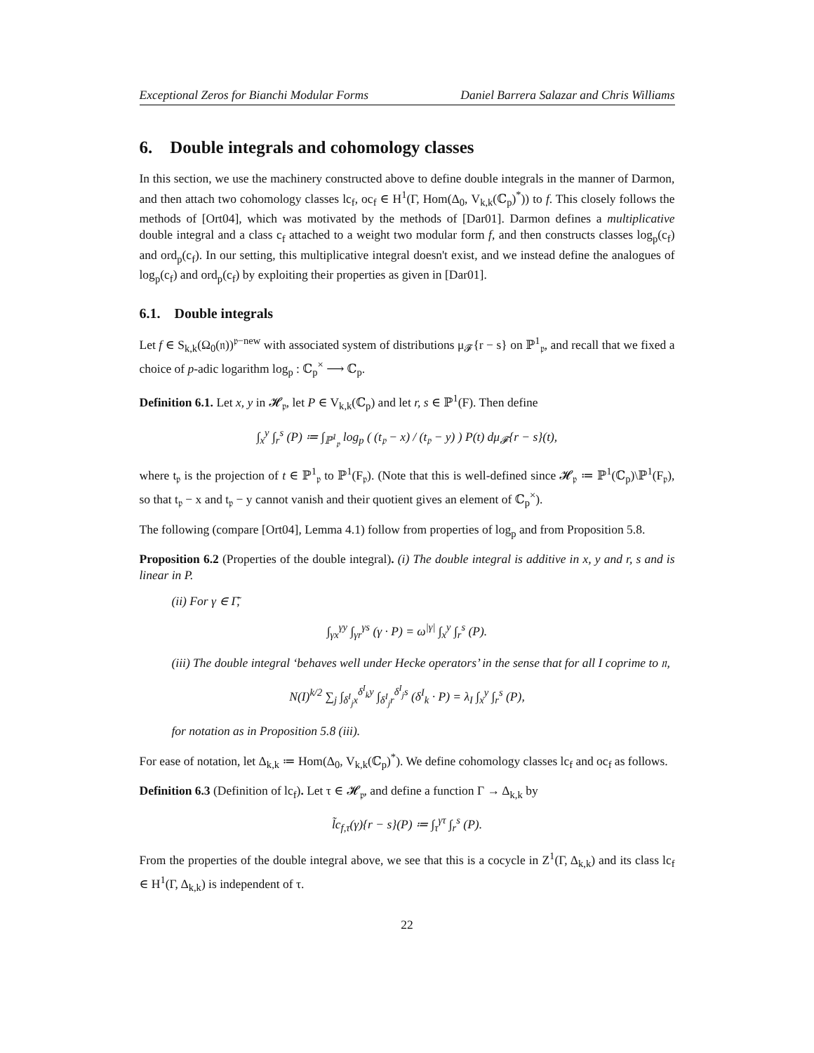Exceptional Zeros for Bianchi Modular Forms Daniel Barrera Salazar and Chris Williams
6. Double integrals and cohomology classes
In this section, we use the machinery constructed above to define double integrals in the manner of Darmon, and then attach two cohomology classes lc<sub>f</sub>, oc<sub>f</sub> ∈ H<sup>1</sup>(Γ, Hom(Δ<sub>0</sub>, V<sub>k,k</sub>(ℂ<sub>p</sub>)<sup>*</sup>)) to f. This closely follows the methods of [Ort04], which was motivated by the methods of [Dar01]. Darmon defines a multiplicative double integral and a class c<sub>f</sub> attached to a weight two modular form f, and then constructs classes log<sub>p</sub>(c<sub>f</sub>) and ord<sub>p</sub>(c<sub>f</sub>). In our setting, this multiplicative integral doesn't exist, and we instead define the analogues of log<sub>p</sub>(c<sub>f</sub>) and ord<sub>p</sub>(c<sub>f</sub>) by exploiting their properties as given in [Dar01].
6.1. Double integrals
Let f ∈ S<sub>k,k</sub>(Ω<sub>0</sub>(𝔫))<sup>𝔭−new</sup> with associated system of distributions μ<sub>𝓕</sub>{r − s} on ℙ<sup>1</sup><sub>𝔭</sub>, and recall that we fixed a choice of p-adic logarithm log<sub>p</sub> : ℂ<sub>p</sub><sup>×</sup> ⟶ ℂ<sub>p</sub>.
Definition 6.1. Let x, y in 𝓗<sub>𝔭</sub>, let P ∈ V<sub>k,k</sub>(ℂ<sub>p</sub>) and let r, s ∈ ℙ<sup>1</sup>(F). Then define
∫<sub>x</sub><sup>y</sup> ∫<sub>r</sub><sup>s</sup> (P) ≔ ∫<sub>ℙ<sup>1</sup><sub>𝔭</sub></sub> log<sub>p</sub> ( (t<sub>𝔭</sub> − x) / (t<sub>𝔭</sub> − y) ) P(t) dμ<sub>𝓕</sub>{r − s}(t),
where t<sub>𝔭</sub> is the projection of t ∈ ℙ<sup>1</sup><sub>𝔭</sub> to ℙ<sup>1</sup>(F<sub>𝔭</sub>). (Note that this is well-defined since 𝓗<sub>𝔭</sub> ≔ ℙ<sup>1</sup>(ℂ<sub>p</sub>)\ℙ<sup>1</sup>(F<sub>𝔭</sub>), so that t<sub>𝔭</sub> − x and t<sub>𝔭</sub> − y cannot vanish and their quotient gives an element of ℂ<sub>p</sub><sup>×</sup>).
The following (compare [Ort04], Lemma 4.1) follow from properties of log<sub>p</sub> and from Proposition 5.8.
Proposition 6.2 (Properties of the double integral). (i) The double integral is additive in x, y and r, s and is linear in P.
(ii) For γ ∈ Γ̃,
∫<sub>γx</sub><sup>γy</sup> ∫<sub>γr</sub><sup>γs</sup> (γ · P) = ω<sup>|γ|</sup> ∫<sub>x</sub><sup>y</sup> ∫<sub>r</sub><sup>s</sup> (P).
(iii) The double integral ‘behaves well under Hecke operators’ in the sense that for all I coprime to 𝔫,
N(I)<sup>k/2</sup> ∑<sub>j</sub> ∫<sub>δ<sup>I</sup><sub>j</sub>x</sub><sup>δ<sup>I</sup><sub>k</sub>y</sup> ∫<sub>δ<sup>I</sup><sub>j</sub>r</sub><sup>δ<sup>I</sup><sub>j</sub>s</sup> (δ<sup>I</sup><sub>k</sub> · P) = λ<sub>I</sub> ∫<sub>x</sub><sup>y</sup> ∫<sub>r</sub><sup>s</sup> (P),
for notation as in Proposition 5.8 (iii).
For ease of notation, let Δ<sub>k,k</sub> ≔ Hom(Δ<sub>0</sub>, V<sub>k,k</sub>(ℂ<sub>p</sub>)<sup>*</sup>). We define cohomology classes lc<sub>f</sub> and oc<sub>f</sub> as follows.
Definition 6.3 (Definition of lc<sub>f</sub>). Let τ ∈ 𝓗<sub>𝔭</sub>, and define a function Γ → Δ<sub>k,k</sub> by
l̃c<sub>f,τ</sub>(γ){r − s}(P) ≔ ∫<sub>τ</sub><sup>γτ</sup> ∫<sub>r</sub><sup>s</sup> (P).
From the properties of the double integral above, we see that this is a cocycle in Z<sup>1</sup>(Γ, Δ<sub>k,k</sub>) and its class lc<sub>f</sub> ∈ H<sup>1</sup>(Γ, Δ<sub>k,k</sub>) is independent of τ.
22